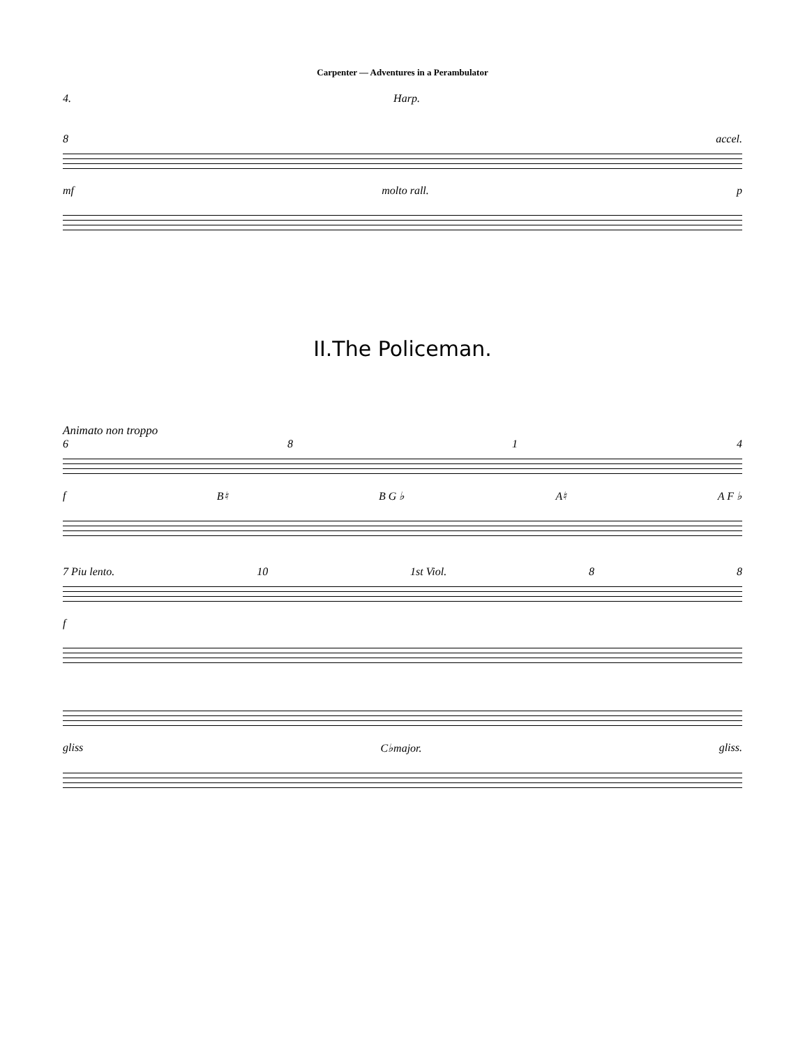Carpenter — Adventures in a Perambulator
4. Harp.
8 accel.
mf molto rall. p
II.The Policeman.
Animato non troppo
6814
f B♮ B G ♭ A♮ A F ♭
7 Piu lento. 10 1st Viol. 88
f
gliss C♭major. gliss.